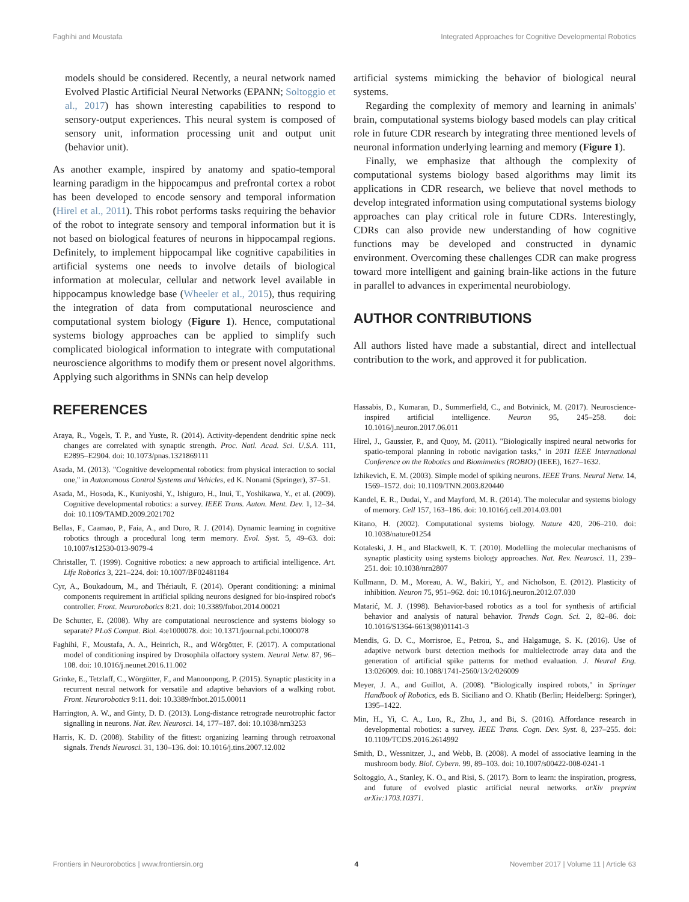Faghihi and Moustafa Integrated Approaches for Cognitive Developmental Robotics
models should be considered. Recently, a neural network named Evolved Plastic Artificial Neural Networks (EPANN; Soltoggio et al., 2017) has shown interesting capabilities to respond to sensory-output experiences. This neural system is composed of sensory unit, information processing unit and output unit (behavior unit).
As another example, inspired by anatomy and spatio-temporal learning paradigm in the hippocampus and prefrontal cortex a robot has been developed to encode sensory and temporal information (Hirel et al., 2011). This robot performs tasks requiring the behavior of the robot to integrate sensory and temporal information but it is not based on biological features of neurons in hippocampal regions. Definitely, to implement hippocampal like cognitive capabilities in artificial systems one needs to involve details of biological information at molecular, cellular and network level available in hippocampus knowledge base (Wheeler et al., 2015), thus requiring the integration of data from computational neuroscience and computational system biology (Figure 1). Hence, computational systems biology approaches can be applied to simplify such complicated biological information to integrate with computational neuroscience algorithms to modify them or present novel algorithms. Applying such algorithms in SNNs can help develop
artificial systems mimicking the behavior of biological neural systems.
Regarding the complexity of memory and learning in animals' brain, computational systems biology based models can play critical role in future CDR research by integrating three mentioned levels of neuronal information underlying learning and memory (Figure 1).
Finally, we emphasize that although the complexity of computational systems biology based algorithms may limit its applications in CDR research, we believe that novel methods to develop integrated information using computational systems biology approaches can play critical role in future CDRs. Interestingly, CDRs can also provide new understanding of how cognitive functions may be developed and constructed in dynamic environment. Overcoming these challenges CDR can make progress toward more intelligent and gaining brain-like actions in the future in parallel to advances in experimental neurobiology.
AUTHOR CONTRIBUTIONS
All authors listed have made a substantial, direct and intellectual contribution to the work, and approved it for publication.
REFERENCES
Araya, R., Vogels, T. P., and Yuste, R. (2014). Activity-dependent dendritic spine neck changes are correlated with synaptic strength. Proc. Natl. Acad. Sci. U.S.A. 111, E2895–E2904. doi: 10.1073/pnas.1321869111
Asada, M. (2013). "Cognitive developmental robotics: from physical interaction to social one," in Autonomous Control Systems and Vehicles, ed K. Nonami (Springer), 37–51.
Asada, M., Hosoda, K., Kuniyoshi, Y., Ishiguro, H., Inui, T., Yoshikawa, Y., et al. (2009). Cognitive developmental robotics: a survey. IEEE Trans. Auton. Ment. Dev. 1, 12–34. doi: 10.1109/TAMD.2009.2021702
Bellas, F., Caamao, P., Faia, A., and Duro, R. J. (2014). Dynamic learning in cognitive robotics through a procedural long term memory. Evol. Syst. 5, 49–63. doi: 10.1007/s12530-013-9079-4
Christaller, T. (1999). Cognitive robotics: a new approach to artificial intelligence. Art. Life Robotics 3, 221–224. doi: 10.1007/BF02481184
Cyr, A., Boukadoum, M., and Thériault, F. (2014). Operant conditioning: a minimal components requirement in artificial spiking neurons designed for bio-inspired robot's controller. Front. Neurorobotics 8:21. doi: 10.3389/fnbot.2014.00021
De Schutter, E. (2008). Why are computational neuroscience and systems biology so separate? PLoS Comput. Biol. 4:e1000078. doi: 10.1371/journal.pcbi.1000078
Faghihi, F., Moustafa, A. A., Heinrich, R., and Wörgötter, F. (2017). A computational model of conditioning inspired by Drosophila olfactory system. Neural Netw. 87, 96–108. doi: 10.1016/j.neunet.2016.11.002
Grinke, E., Tetzlaff, C., Wörgötter, F., and Manoonpong, P. (2015). Synaptic plasticity in a recurrent neural network for versatile and adaptive behaviors of a walking robot. Front. Neurorobotics 9:11. doi: 10.3389/fnbot.2015.00011
Harrington, A. W., and Ginty, D. D. (2013). Long-distance retrograde neurotrophic factor signalling in neurons. Nat. Rev. Neurosci. 14, 177–187. doi: 10.1038/nrn3253
Harris, K. D. (2008). Stability of the fittest: organizing learning through retroaxonal signals. Trends Neurosci. 31, 130–136. doi: 10.1016/j.tins.2007.12.002
Hassabis, D., Kumaran, D., Summerfield, C., and Botvinick, M. (2017). Neuroscience-inspired artificial intelligence. Neuron 95, 245–258. doi: 10.1016/j.neuron.2017.06.011
Hirel, J., Gaussier, P., and Quoy, M. (2011). "Biologically inspired neural networks for spatio-temporal planning in robotic navigation tasks," in 2011 IEEE International Conference on the Robotics and Biomimetics (ROBIO) (IEEE), 1627–1632.
Izhikevich, E. M. (2003). Simple model of spiking neurons. IEEE Trans. Neural Netw. 14, 1569–1572. doi: 10.1109/TNN.2003.820440
Kandel, E. R., Dudai, Y., and Mayford, M. R. (2014). The molecular and systems biology of memory. Cell 157, 163–186. doi: 10.1016/j.cell.2014.03.001
Kitano, H. (2002). Computational systems biology. Nature 420, 206–210. doi: 10.1038/nature01254
Kotaleski, J. H., and Blackwell, K. T. (2010). Modelling the molecular mechanisms of synaptic plasticity using systems biology approaches. Nat. Rev. Neurosci. 11, 239–251. doi: 10.1038/nrn2807
Kullmann, D. M., Moreau, A. W., Bakiri, Y., and Nicholson, E. (2012). Plasticity of inhibition. Neuron 75, 951–962. doi: 10.1016/j.neuron.2012.07.030
Matarić, M. J. (1998). Behavior-based robotics as a tool for synthesis of artificial behavior and analysis of natural behavior. Trends Cogn. Sci. 2, 82–86. doi: 10.1016/S1364-6613(98)01141-3
Mendis, G. D. C., Morrisroe, E., Petrou, S., and Halgamuge, S. K. (2016). Use of adaptive network burst detection methods for multielectrode array data and the generation of artificial spike patterns for method evaluation. J. Neural Eng. 13:026009. doi: 10.1088/1741-2560/13/2/026009
Meyer, J. A., and Guillot, A. (2008). "Biologically inspired robots," in Springer Handbook of Robotics, eds B. Siciliano and O. Khatib (Berlin; Heidelberg: Springer), 1395–1422.
Min, H., Yi, C. A., Luo, R., Zhu, J., and Bi, S. (2016). Affordance research in developmental robotics: a survey. IEEE Trans. Cogn. Dev. Syst. 8, 237–255. doi: 10.1109/TCDS.2016.2614992
Smith, D., Wessnitzer, J., and Webb, B. (2008). A model of associative learning in the mushroom body. Biol. Cybern. 99, 89–103. doi: 10.1007/s00422-008-0241-1
Soltoggio, A., Stanley, K. O., and Risi, S. (2017). Born to learn: the inspiration, progress, and future of evolved plastic artificial neural networks. arXiv preprint arXiv:1703.10371.
Frontiers in Neurorobotics | www.frontiersin.org 4 November 2017 | Volume 11 | Article 63